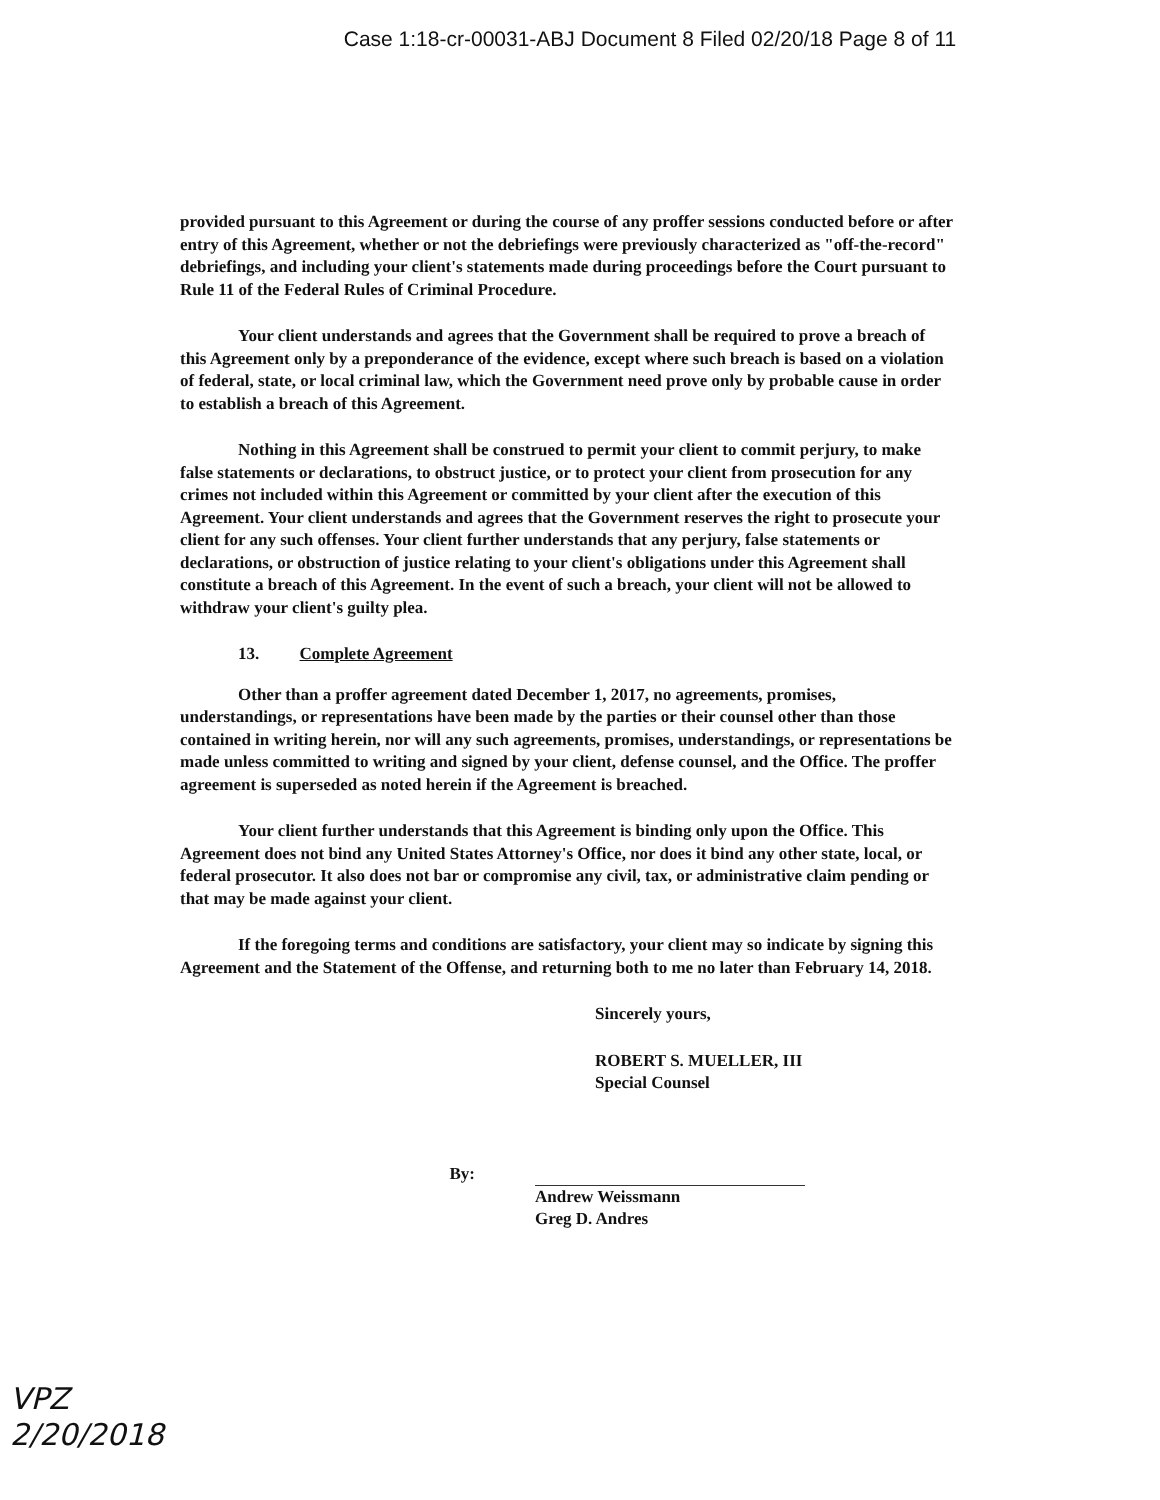Case 1:18-cr-00031-ABJ Document 8 Filed 02/20/18 Page 8 of 11
provided pursuant to this Agreement or during the course of any proffer sessions conducted before or after entry of this Agreement, whether or not the debriefings were previously characterized as "off-the-record" debriefings, and including your client's statements made during proceedings before the Court pursuant to Rule 11 of the Federal Rules of Criminal Procedure.
Your client understands and agrees that the Government shall be required to prove a breach of this Agreement only by a preponderance of the evidence, except where such breach is based on a violation of federal, state, or local criminal law, which the Government need prove only by probable cause in order to establish a breach of this Agreement.
Nothing in this Agreement shall be construed to permit your client to commit perjury, to make false statements or declarations, to obstruct justice, or to protect your client from prosecution for any crimes not included within this Agreement or committed by your client after the execution of this Agreement. Your client understands and agrees that the Government reserves the right to prosecute your client for any such offenses. Your client further understands that any perjury, false statements or declarations, or obstruction of justice relating to your client's obligations under this Agreement shall constitute a breach of this Agreement. In the event of such a breach, your client will not be allowed to withdraw your client's guilty plea.
13. Complete Agreement
Other than a proffer agreement dated December 1, 2017, no agreements, promises, understandings, or representations have been made by the parties or their counsel other than those contained in writing herein, nor will any such agreements, promises, understandings, or representations be made unless committed to writing and signed by your client, defense counsel, and the Office. The proffer agreement is superseded as noted herein if the Agreement is breached.
Your client further understands that this Agreement is binding only upon the Office. This Agreement does not bind any United States Attorney's Office, nor does it bind any other state, local, or federal prosecutor. It also does not bar or compromise any civil, tax, or administrative claim pending or that may be made against your client.
If the foregoing terms and conditions are satisfactory, your client may so indicate by signing this Agreement and the Statement of the Offense, and returning both to me no later than February 14, 2018.
Sincerely yours,
ROBERT S. MUELLER, III
Special Counsel
By: Andrew Weissmann
Greg D. Andres
VPZ
2/20/2018